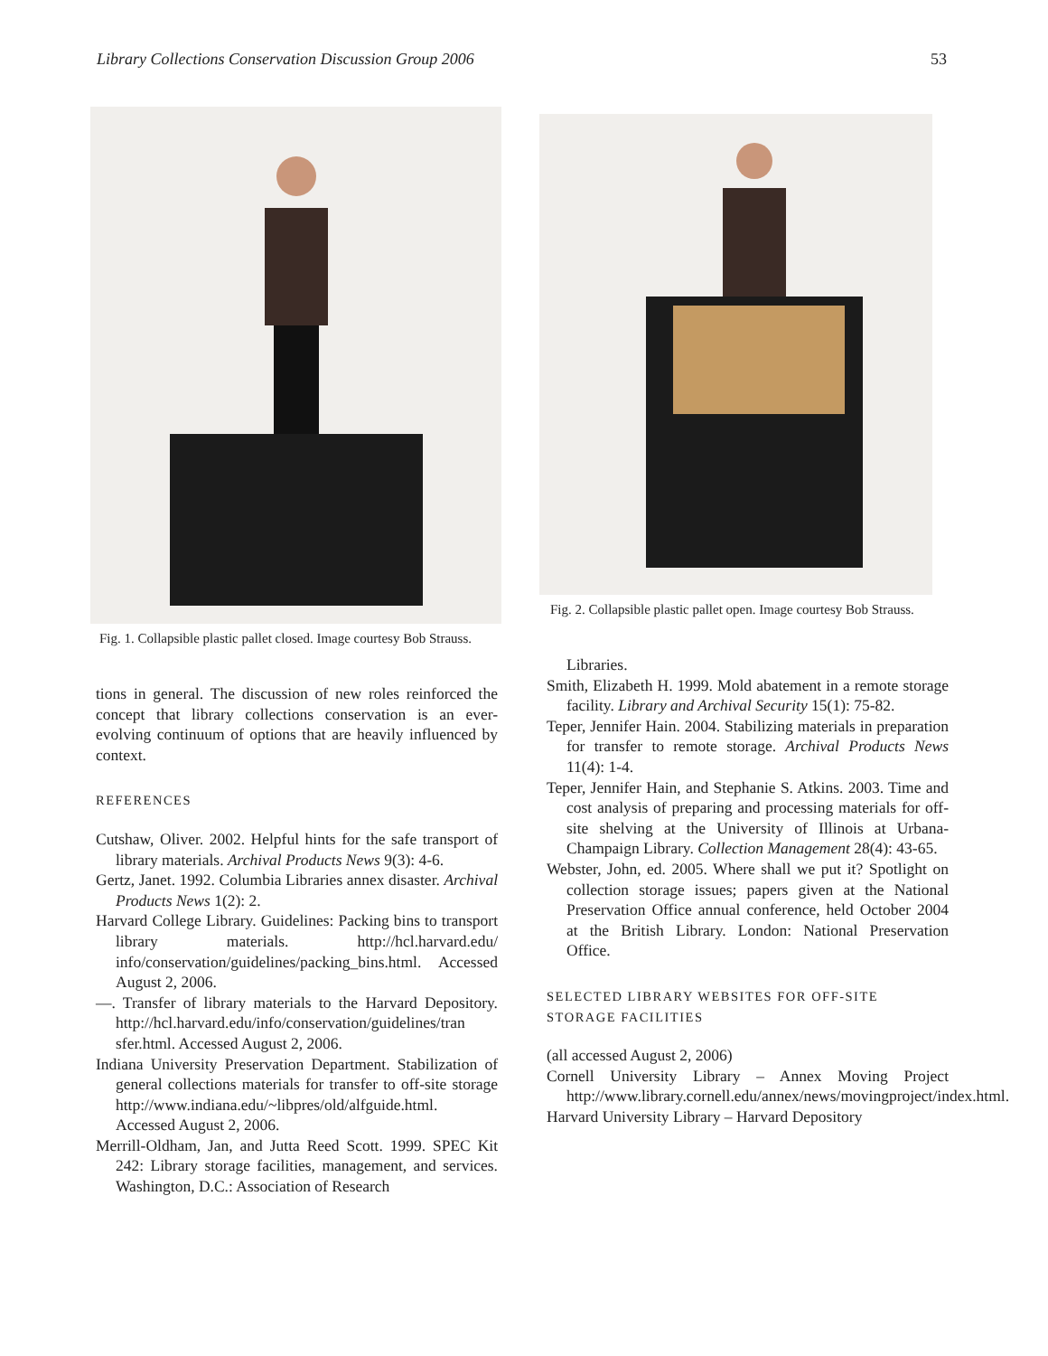Library Collections Conservation Discussion Group 2006 53
Fig. 1. Collapsible plastic pallet closed. Image courtesy Bob Strauss.
tions in general. The discussion of new roles reinforced the concept that library collections conservation is an ever-evolving continuum of options that are heavily influenced by context.
REFERENCES
Cutshaw, Oliver. 2002. Helpful hints for the safe transport of library materials. Archival Products News 9(3): 4-6.
Gertz, Janet. 1992. Columbia Libraries annex disaster. Archival Products News 1(2): 2.
Harvard College Library. Guidelines: Packing bins to transport library materials. http://hcl.harvard.edu/ info/conservation/guidelines/packing_bins.html. Accessed August 2, 2006.
—. Transfer of library materials to the Harvard Depository. http://hcl.harvard.edu/info/conservation/guidelines/tran sfer.html. Accessed August 2, 2006.
Indiana University Preservation Department. Stabilization of general collections materials for transfer to off-site storage http://www.indiana.edu/~libpres/old/alfguide.html. Accessed August 2, 2006.
Merrill-Oldham, Jan, and Jutta Reed Scott. 1999. SPEC Kit 242: Library storage facilities, management, and services. Washington, D.C.: Association of Research
Fig. 2. Collapsible plastic pallet open. Image courtesy Bob Strauss.
Libraries.
Smith, Elizabeth H. 1999. Mold abatement in a remote storage facility. Library and Archival Security 15(1): 75-82.
Teper, Jennifer Hain. 2004. Stabilizing materials in preparation for transfer to remote storage. Archival Products News 11(4): 1-4.
Teper, Jennifer Hain, and Stephanie S. Atkins. 2003. Time and cost analysis of preparing and processing materials for off-site shelving at the University of Illinois at Urbana-Champaign Library. Collection Management 28(4): 43-65.
Webster, John, ed. 2005. Where shall we put it? Spotlight on collection storage issues; papers given at the National Preservation Office annual conference, held October 2004 at the British Library. London: National Preservation Office.
SELECTED LIBRARY WEBSITES FOR OFF-SITE STORAGE FACILITIES
(all accessed August 2, 2006)
Cornell University Library – Annex Moving Project http://www.library.cornell.edu/annex/news/movingproject/index.html.
Harvard University Library – Harvard Depository